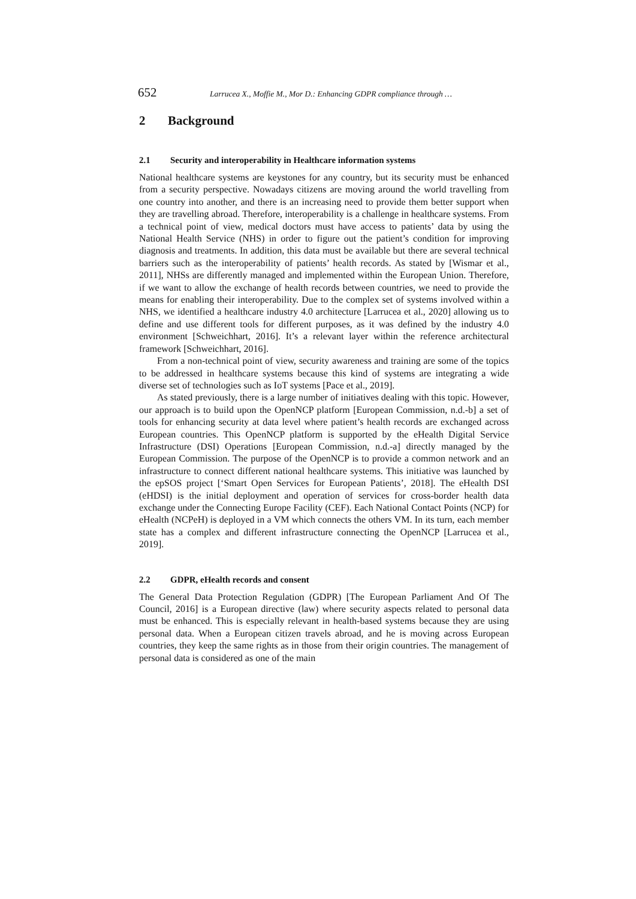652 Larrucea X., Moffie M., Mor D.: Enhancing GDPR compliance through …
2 Background
2.1 Security and interoperability in Healthcare information systems
National healthcare systems are keystones for any country, but its security must be enhanced from a security perspective. Nowadays citizens are moving around the world travelling from one country into another, and there is an increasing need to provide them better support when they are travelling abroad. Therefore, interoperability is a challenge in healthcare systems. From a technical point of view, medical doctors must have access to patients’ data by using the National Health Service (NHS) in order to figure out the patient’s condition for improving diagnosis and treatments. In addition, this data must be available but there are several technical barriers such as the interoperability of patients’ health records. As stated by [Wismar et al., 2011], NHSs are differently managed and implemented within the European Union. Therefore, if we want to allow the exchange of health records between countries, we need to provide the means for enabling their interoperability. Due to the complex set of systems involved within a NHS, we identified a healthcare industry 4.0 architecture [Larrucea et al., 2020] allowing us to define and use different tools for different purposes, as it was defined by the industry 4.0 environment [Schweichhart, 2016]. It’s a relevant layer within the reference architectural framework [Schweichhart, 2016].
From a non-technical point of view, security awareness and training are some of the topics to be addressed in healthcare systems because this kind of systems are integrating a wide diverse set of technologies such as IoT systems [Pace et al., 2019].
As stated previously, there is a large number of initiatives dealing with this topic. However, our approach is to build upon the OpenNCP platform [European Commission, n.d.-b] a set of tools for enhancing security at data level where patient’s health records are exchanged across European countries. This OpenNCP platform is supported by the eHealth Digital Service Infrastructure (DSI) Operations [European Commission, n.d.-a] directly managed by the European Commission. The purpose of the OpenNCP is to provide a common network and an infrastructure to connect different national healthcare systems. This initiative was launched by the epSOS project [‘Smart Open Services for European Patients’, 2018]. The eHealth DSI (eHDSI) is the initial deployment and operation of services for cross-border health data exchange under the Connecting Europe Facility (CEF). Each National Contact Points (NCP) for eHealth (NCPeH) is deployed in a VM which connects the others VM. In its turn, each member state has a complex and different infrastructure connecting the OpenNCP [Larrucea et al., 2019].
2.2 GDPR, eHealth records and consent
The General Data Protection Regulation (GDPR) [The European Parliament And Of The Council, 2016] is a European directive (law) where security aspects related to personal data must be enhanced. This is especially relevant in health-based systems because they are using personal data. When a European citizen travels abroad, and he is moving across European countries, they keep the same rights as in those from their origin countries. The management of personal data is considered as one of the main